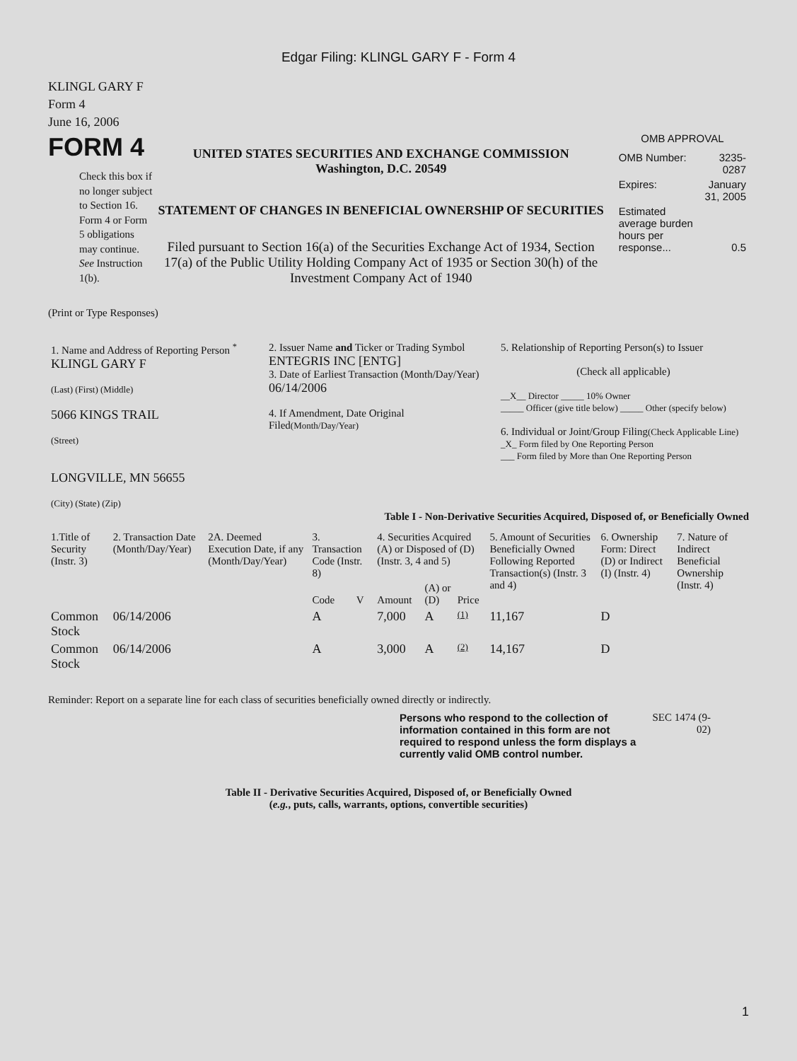Edgar Filing: KLINGL GARY F - Form 4
KLINGL GARY F
Form 4
June 16, 2006
FORM 4
Check this box if no longer subject to Section 16. Form 4 or Form 5 obligations may continue. See Instruction 1(b).
UNITED STATES SECURITIES AND EXCHANGE COMMISSION
Washington, D.C. 20549
STATEMENT OF CHANGES IN BENEFICIAL OWNERSHIP OF SECURITIES
Filed pursuant to Section 16(a) of the Securities Exchange Act of 1934, Section 17(a) of the Public Utility Holding Company Act of 1935 or Section 30(h) of the Investment Company Act of 1940
OMB APPROVAL
| OMB Number: | 3235-0287 |
| Expires: | January 31, 2005 |
| Estimated average burden hours per response... | 0.5 |
(Print or Type Responses)
| 1. Name and Address of Reporting Person <sup>*</sup> KLINGL GARY F (Last) (First) (Middle) 5066 KINGS TRAIL (Street) LONGVILLE, MN 56655 (City) (State) (Zip) | 2. Issuer Name and Ticker or Trading Symbol ENTEGRIS INC [ENTG] 3. Date of Earliest Transaction (Month/Day/Year) 06/14/2006 4. If Amendment, Date Original Filed (Month/Day/Year) | 5. Relationship of Reporting Person(s) to Issuer (Check all applicable) __X__ Director _____ 10% Owner _____ Officer (give title below) _____ Other (specify below) 6. Individual or Joint/Group Filing (Check Applicable Line) _X_ Form filed by One Reporting Person ___ Form filed by More than One Reporting Person |
Table I - Non-Derivative Securities Acquired, Disposed of, or Beneficially Owned
| 1.Title of Security (Instr. 3) | 2. Transaction Date (Month/Day/Year) | 2A. Deemed Execution Date, if any (Month/Day/Year) | 3. Transaction Code (Instr. 8) | | 4. Securities Acquired (A) or Disposed of (D) (Instr. 3, 4 and 5) | | | 5. Amount of Securities Beneficially Owned Following Reported Transaction(s) (Instr. 3 and 4) | 6. Ownership Form: Direct (D) or Indirect (I) (Instr. 4) | 7. Nature of Indirect Beneficial Ownership (Instr. 4) |
| --- | --- | --- | --- | --- | --- | --- | --- | --- | --- | --- |
| | | | Code | V | Amount | (A) or (D) | Price | | | |
| Common Stock | 06/14/2006 | | A | | 7,000 | A | (1) | 11,167 | D | |
| Common Stock | 06/14/2006 | | A | | 3,000 | A | (2) | 14,167 | D | |
Reminder: Report on a separate line for each class of securities beneficially owned directly or indirectly.
Persons who respond to the collection of information contained in this form are not required to respond unless the form displays a currently valid OMB control number.
SEC 1474 (9-02)
Table II - Derivative Securities Acquired, Disposed of, or Beneficially Owned
(e.g., puts, calls, warrants, options, convertible securities)
1